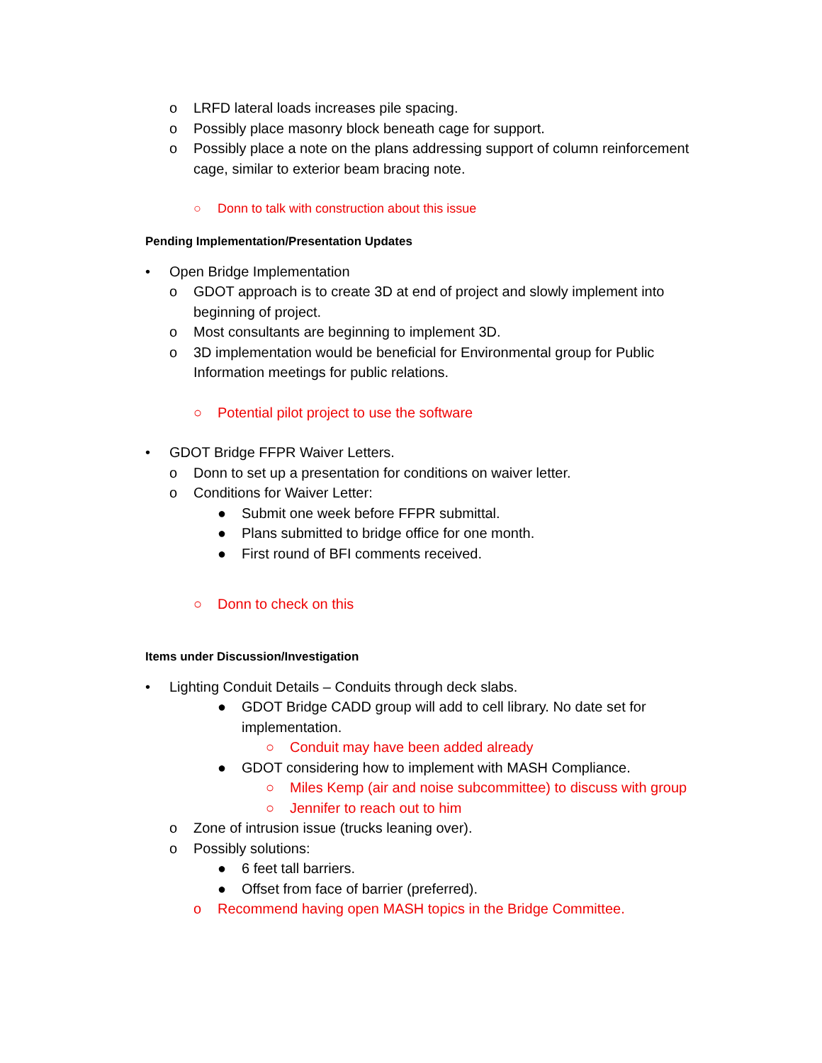o LRFD lateral loads increases pile spacing.
o Possibly place masonry block beneath cage for support.
o Possibly place a note on the plans addressing support of column reinforcement cage, similar to exterior beam bracing note.
○ Donn to talk with construction about this issue
Pending Implementation/Presentation Updates
• Open Bridge Implementation
o GDOT approach is to create 3D at end of project and slowly implement into beginning of project.
o Most consultants are beginning to implement 3D.
o 3D implementation would be beneficial for Environmental group for Public Information meetings for public relations.
○ Potential pilot project to use the software
• GDOT Bridge FFPR Waiver Letters.
o Donn to set up a presentation for conditions on waiver letter.
o Conditions for Waiver Letter:
● Submit one week before FFPR submittal.
● Plans submitted to bridge office for one month.
● First round of BFI comments received.
○ Donn to check on this
Items under Discussion/Investigation
• Lighting Conduit Details – Conduits through deck slabs.
● GDOT Bridge CADD group will add to cell library. No date set for implementation.
○ Conduit may have been added already
● GDOT considering how to implement with MASH Compliance.
○ Miles Kemp (air and noise subcommittee) to discuss with group
○ Jennifer to reach out to him
o Zone of intrusion issue (trucks leaning over).
o Possibly solutions:
● 6 feet tall barriers.
● Offset from face of barrier (preferred).
o Recommend having open MASH topics in the Bridge Committee.